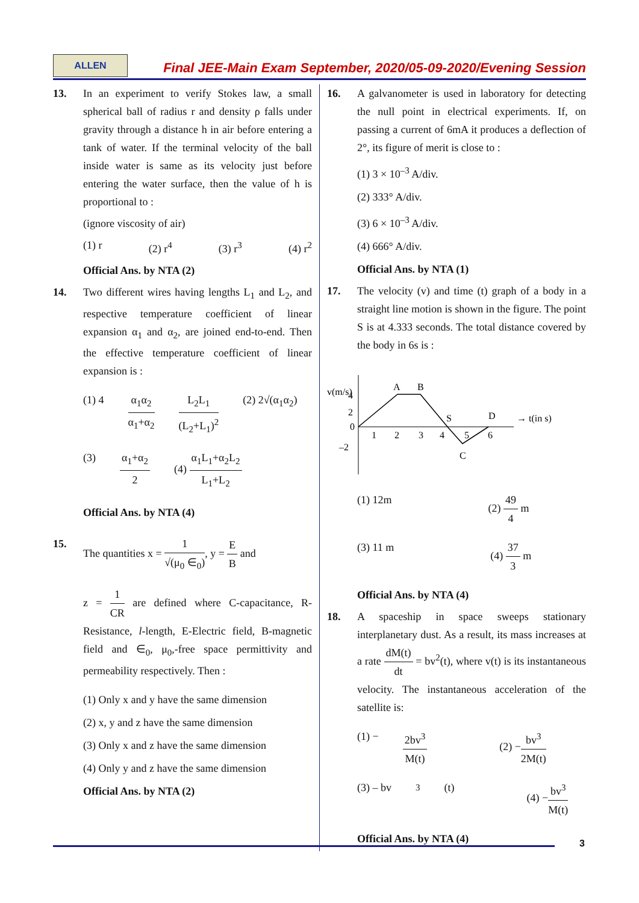ALLEN
Final JEE-Main Exam September, 2020/05-09-2020/Evening Session
13. In an experiment to verify Stokes law, a small spherical ball of radius r and density ρ falls under gravity through a distance h in air before entering a tank of water. If the terminal velocity of the ball inside water is same as its velocity just before entering the water surface, then the value of h is proportional to :
(ignore viscosity of air)
(1) r (2) r<sup>4</sup> (3) r<sup>3</sup> (4) r<sup>2</sup>
Official Ans. by NTA (2)
14. Two different wires having lengths L<sub>1</sub> and L<sub>2</sub>, and respective temperature coefficient of linear expansion α<sub>1</sub> and α<sub>2</sub>, are joined end-to-end. Then the effective temperature coefficient of linear expansion is :
(1) 4 α<sub>1</sub>α<sub>2</sub> α<sub>1</sub>+α<sub>2</sub> L<sub>2</sub>L<sub>1</sub> (L<sub>2</sub>+L<sub>1</sub>)<sup>2</sup> (2) 2√(α<sub>1</sub>α<sub>2</sub>)
(3) α<sub>1</sub>+α<sub>2</sub> 2 (4) α<sub>1</sub>L<sub>1</sub>+α<sub>2</sub>L<sub>2</sub> L<sub>1</sub>+L<sub>2</sub>
Official Ans. by NTA (4)
15. The quantities x = 1 √(μ<sub>0</sub> ∈<sub>0</sub>), y = E B and
z = 1 CR are defined where C-capacitance, R-Resistance, l-length, E-Electric field, B-magnetic field and ∈<sub>0</sub>, μ<sub>0</sub>,-free space permittivity and permeability respectively. Then :
(1) Only x and y have the same dimension
(2) x, y and z have the same dimension
(3) Only x and z have the same dimension
(4) Only y and z have the same dimension
Official Ans. by NTA (2)
16. A galvanometer is used in laboratory for detecting the null point in electrical experiments. If, on passing a current of 6mA it produces a deflection of 2°, its figure of merit is close to :
(1) 3 × 10<sup>–3</sup> A/div.
(2) 333° A/div.
(3) 6 × 10<sup>–3</sup> A/div.
(4) 666° A/div.
Official Ans. by NTA (1)
17. The velocity (v) and time (t) graph of a body in a straight line motion is shown in the figure. The point S is at 4.333 seconds. The total distance covered by the body in 6s is :
v(m/s)
4
2
0
–2
1
2
3
4
5
6
A
B
S
C
D
→ t(in s)
(1) 12m (2) 49 4 m
(3) 11 m (4) 37 3 m
Official Ans. by NTA (4)
18. A spaceship in space sweeps stationary interplanetary dust. As a result, its mass increases at a rate dM(t) dt = bv<sup>2</sup>(t), where v(t) is its instantaneous velocity. The instantaneous acceleration of the satellite is:
(1) − 2bv<sup>3</sup> M(t) (2) −bv<sup>3</sup> 2M(t)
(3) – bv<sup>3</sup>(t) (4) −bv<sup>3</sup> M(t)
Official Ans. by NTA (4)
3